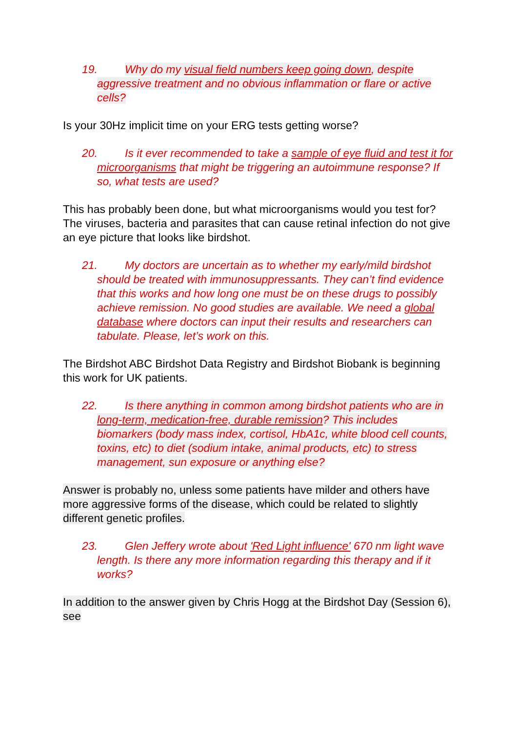19. Why do my visual field numbers keep going down, despite aggressive treatment and no obvious inflammation or flare or active cells?
Is your 30Hz implicit time on your ERG tests getting worse?
20. Is it ever recommended to take a sample of eye fluid and test it for microorganisms that might be triggering an autoimmune response? If so, what tests are used?
This has probably been done, but what microorganisms would you test for? The viruses, bacteria and parasites that can cause retinal infection do not give an eye picture that looks like birdshot.
21. My doctors are uncertain as to whether my early/mild birdshot should be treated with immunosuppressants. They can’t find evidence that this works and how long one must be on these drugs to possibly achieve remission. No good studies are available. We need a global database where doctors can input their results and researchers can tabulate. Please, let’s work on this.
The Birdshot ABC Birdshot Data Registry and Birdshot Biobank is beginning this work for UK patients.
22. Is there anything in common among birdshot patients who are in long-term, medication-free, durable remission? This includes biomarkers (body mass index, cortisol, HbA1c, white blood cell counts, toxins, etc) to diet (sodium intake, animal products, etc) to stress management, sun exposure or anything else?
Answer is probably no, unless some patients have milder and others have more aggressive forms of the disease, which could be related to slightly different genetic profiles.
23. Glen Jeffery wrote about 'Red Light influence' 670 nm light wave length. Is there any more information regarding this therapy and if it works?
In addition to the answer given by Chris Hogg at the Birdshot Day (Session 6), see